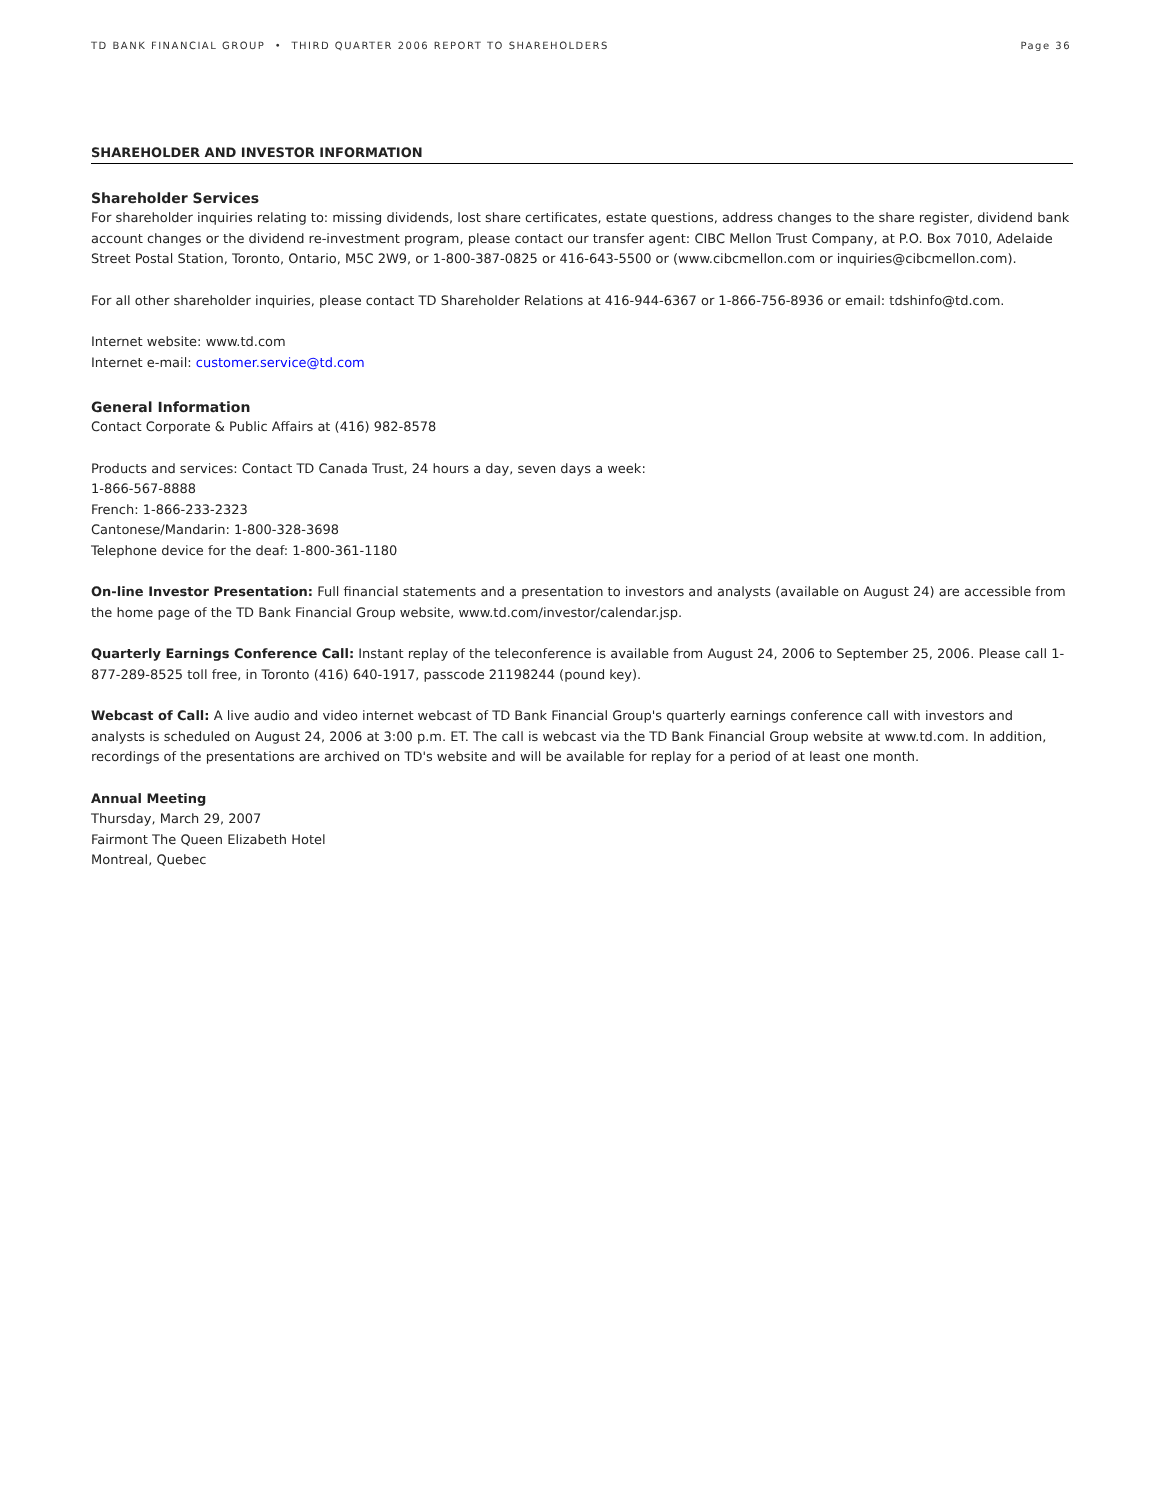TD BANK FINANCIAL GROUP • THIRD QUARTER 2006 REPORT TO SHAREHOLDERS Page 36
SHAREHOLDER AND INVESTOR INFORMATION
Shareholder Services
For shareholder inquiries relating to: missing dividends, lost share certificates, estate questions, address changes to the share register, dividend bank account changes or the dividend re-investment program, please contact our transfer agent: CIBC Mellon Trust Company, at P.O. Box 7010, Adelaide Street Postal Station, Toronto, Ontario, M5C 2W9, or 1-800-387-0825 or 416-643-5500 or (www.cibcmellon.com or inquiries@cibcmellon.com).
For all other shareholder inquiries, please contact TD Shareholder Relations at 416-944-6367 or 1-866-756-8936 or email: tdshinfo@td.com.
Internet website: www.td.com
Internet e-mail: customer.service@td.com
General Information
Contact Corporate & Public Affairs at (416) 982-8578
Products and services: Contact TD Canada Trust, 24 hours a day, seven days a week:
1-866-567-8888
French: 1-866-233-2323
Cantonese/Mandarin: 1-800-328-3698
Telephone device for the deaf: 1-800-361-1180
On-line Investor Presentation: Full financial statements and a presentation to investors and analysts (available on August 24) are accessible from the home page of the TD Bank Financial Group website, www.td.com/investor/calendar.jsp.
Quarterly Earnings Conference Call: Instant replay of the teleconference is available from August 24, 2006 to September 25, 2006. Please call 1-877-289-8525 toll free, in Toronto (416) 640-1917, passcode 21198244 (pound key).
Webcast of Call: A live audio and video internet webcast of TD Bank Financial Group's quarterly earnings conference call with investors and analysts is scheduled on August 24, 2006 at 3:00 p.m. ET. The call is webcast via the TD Bank Financial Group website at www.td.com. In addition, recordings of the presentations are archived on TD's website and will be available for replay for a period of at least one month.
Annual Meeting
Thursday, March 29, 2007
Fairmont The Queen Elizabeth Hotel
Montreal, Quebec